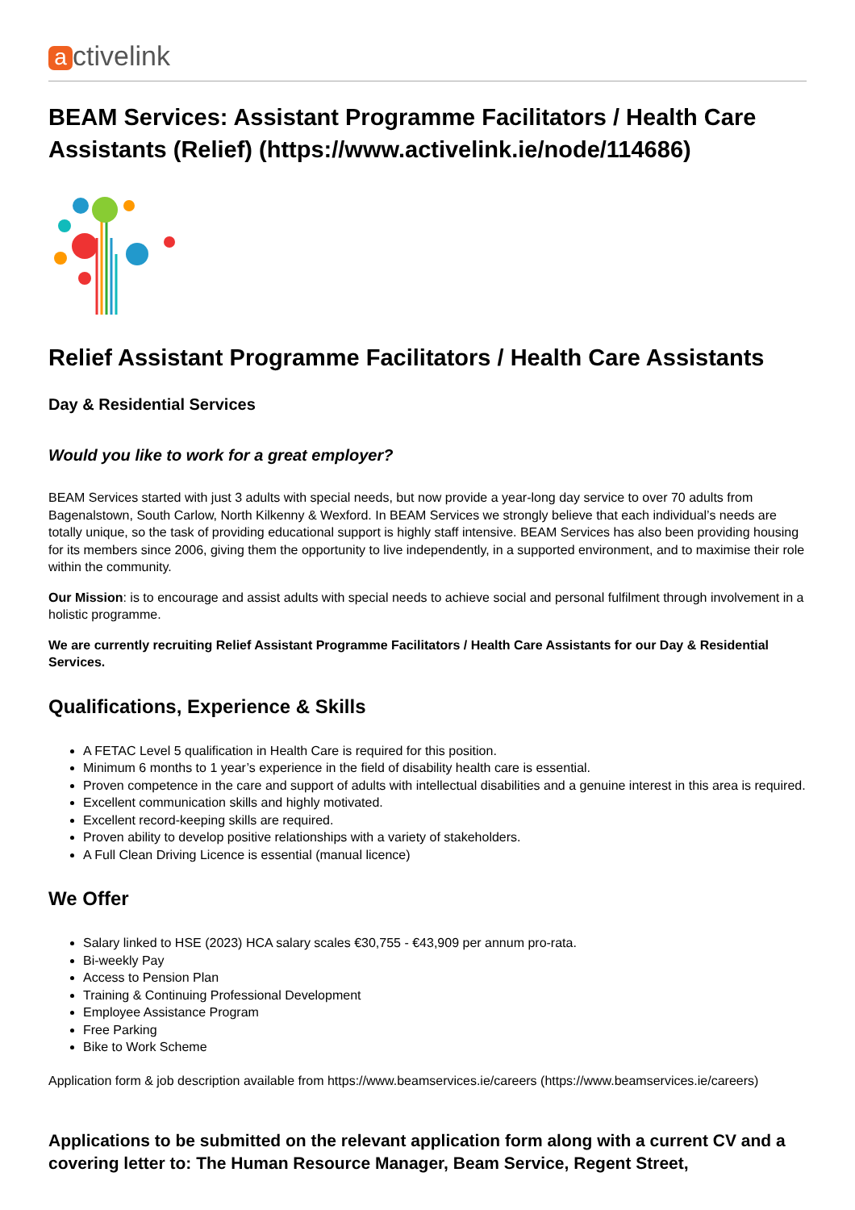activelink
BEAM Services: Assistant Programme Facilitators / Health Care Assistants (Relief) (https://www.activelink.ie/node/114686)
Relief Assistant Programme Facilitators / Health Care Assistants
Day & Residential Services
Would you like to work for a great employer?
BEAM Services started with just 3 adults with special needs, but now provide a year-long day service to over 70 adults from Bagenalstown, South Carlow, North Kilkenny & Wexford. In BEAM Services we strongly believe that each individual’s needs are totally unique, so the task of providing educational support is highly staff intensive. BEAM Services has also been providing housing for its members since 2006, giving them the opportunity to live independently, in a supported environment, and to maximise their role within the community.
Our Mission: is to encourage and assist adults with special needs to achieve social and personal fulfilment through involvement in a holistic programme.
We are currently recruiting Relief Assistant Programme Facilitators / Health Care Assistants for our Day & Residential Services.
Qualifications, Experience & Skills
A FETAC Level 5 qualification in Health Care is required for this position.
Minimum 6 months to 1 year’s experience in the field of disability health care is essential.
Proven competence in the care and support of adults with intellectual disabilities and a genuine interest in this area is required.
Excellent communication skills and highly motivated.
Excellent record-keeping skills are required.
Proven ability to develop positive relationships with a variety of stakeholders.
A Full Clean Driving Licence is essential (manual licence)
We Offer
Salary linked to HSE (2023) HCA salary scales €30,755 - €43,909 per annum pro-rata.
Bi-weekly Pay
Access to Pension Plan
Training & Continuing Professional Development
Employee Assistance Program
Free Parking
Bike to Work Scheme
Application form & job description available from https://www.beamservices.ie/careers (https://www.beamservices.ie/careers)
Applications to be submitted on the relevant application form along with a current CV and a covering letter to: The Human Resource Manager, Beam Service, Regent Street,